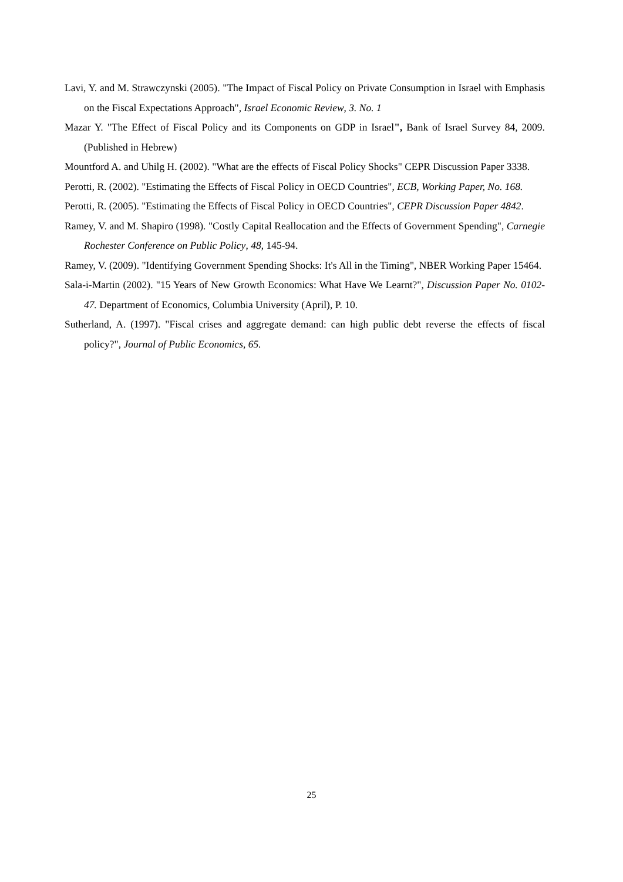Lavi, Y. and M. Strawczynski (2005). "The Impact of Fiscal Policy on Private Consumption in Israel with Emphasis on the Fiscal Expectations Approach", Israel Economic Review, 3. No. 1
Mazar Y. "The Effect of Fiscal Policy and its Components on GDP in Israel", Bank of Israel Survey 84, 2009. (Published in Hebrew)
Mountford A. and Uhilg H. (2002). "What are the effects of Fiscal Policy Shocks" CEPR Discussion Paper 3338.
Perotti, R. (2002). "Estimating the Effects of Fiscal Policy in OECD Countries", ECB, Working Paper, No. 168.
Perotti, R. (2005). "Estimating the Effects of Fiscal Policy in OECD Countries", CEPR Discussion Paper 4842.
Ramey, V. and M. Shapiro (1998). "Costly Capital Reallocation and the Effects of Government Spending", Carnegie Rochester Conference on Public Policy, 48, 145-94.
Ramey, V. (2009). "Identifying Government Spending Shocks: It's All in the Timing", NBER Working Paper 15464.
Sala-i-Martin (2002). "15 Years of New Growth Economics: What Have We Learnt?", Discussion Paper No. 0102-47. Department of Economics, Columbia University (April), P. 10.
Sutherland, A. (1997). "Fiscal crises and aggregate demand: can high public debt reverse the effects of fiscal policy?", Journal of Public Economics, 65.
25